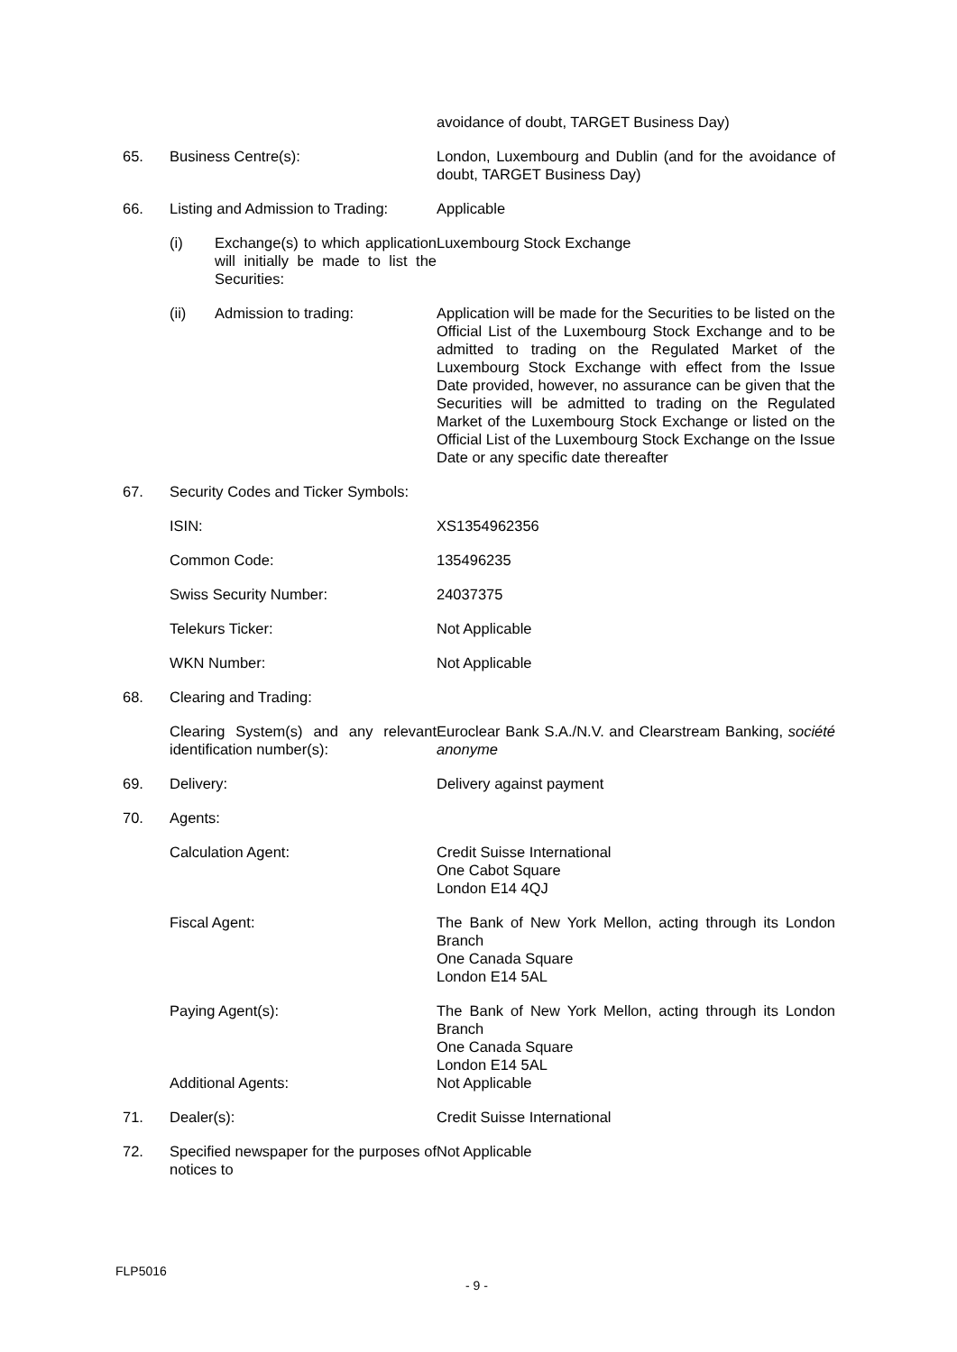| | | avoidance of doubt, TARGET Business Day) |
| 65. | Business Centre(s): | London, Luxembourg and Dublin (and for the avoidance of doubt, TARGET Business Day) |
| 66. | Listing and Admission to Trading: | Applicable |
| | (i) Exchange(s) to which application will initially be made to list the Securities: | Luxembourg Stock Exchange |
| | (ii) Admission to trading: | Application will be made for the Securities to be listed on the Official List of the Luxembourg Stock Exchange and to be admitted to trading on the Regulated Market of the Luxembourg Stock Exchange with effect from the Issue Date provided, however, no assurance can be given that the Securities will be admitted to trading on the Regulated Market of the Luxembourg Stock Exchange or listed on the Official List of the Luxembourg Stock Exchange on the Issue Date or any specific date thereafter |
| 67. | Security Codes and Ticker Symbols: | |
| | ISIN: | XS1354962356 |
| | Common Code: | 135496235 |
| | Swiss Security Number: | 24037375 |
| | Telekurs Ticker: | Not Applicable |
| | WKN Number: | Not Applicable |
| 68. | Clearing and Trading: | |
| | Clearing System(s) and any relevant identification number(s): | Euroclear Bank S.A./N.V. and Clearstream Banking, société anonyme |
| 69. | Delivery: | Delivery against payment |
| 70. | Agents: | |
| | Calculation Agent: | Credit Suisse International One Cabot Square London E14 4QJ |
| | Fiscal Agent: | The Bank of New York Mellon, acting through its London Branch One Canada Square London E14 5AL |
| | Paying Agent(s): Additional Agents: | The Bank of New York Mellon, acting through its London Branch One Canada Square London E14 5AL Not Applicable |
| 71. | Dealer(s): | Credit Suisse International |
| 72. | Specified newspaper for the purposes of notices to | Not Applicable |
FLP5016
- 9 -